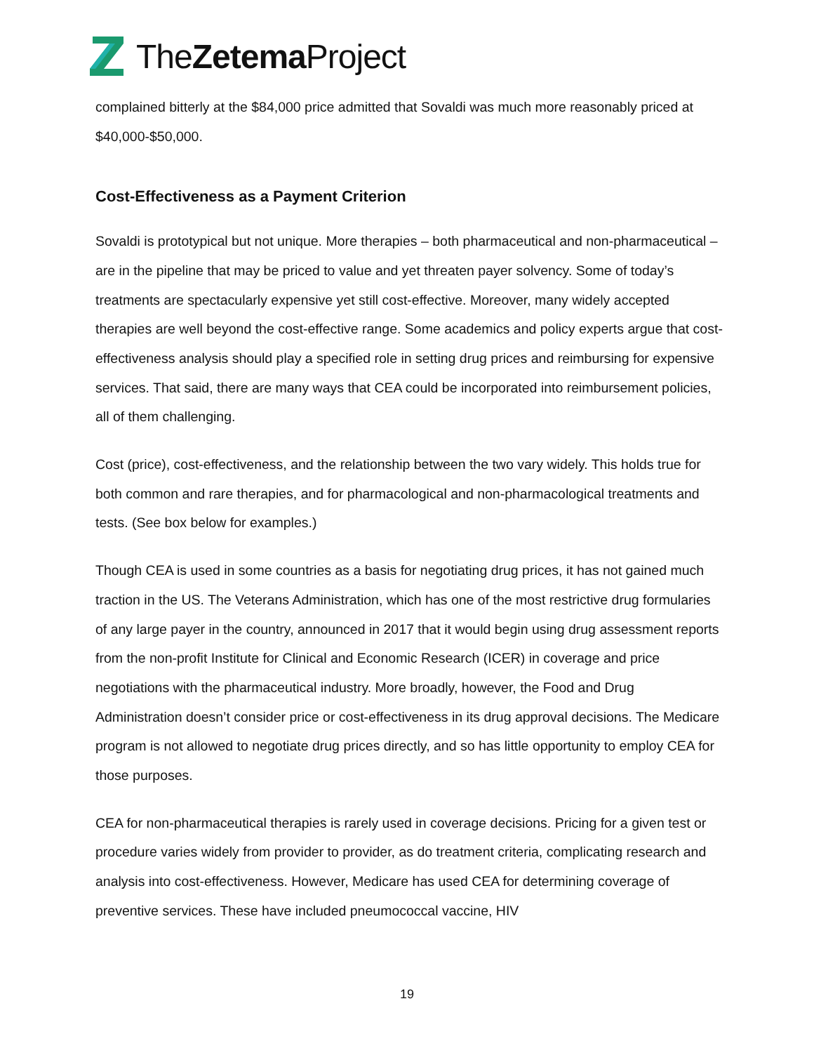TheZetema Project
complained bitterly at the $84,000 price admitted that Sovaldi was much more reasonably priced at $40,000-$50,000.
Cost-Effectiveness as a Payment Criterion
Sovaldi is prototypical but not unique. More therapies – both pharmaceutical and non-pharmaceutical – are in the pipeline that may be priced to value and yet threaten payer solvency. Some of today’s treatments are spectacularly expensive yet still cost-effective. Moreover, many widely accepted therapies are well beyond the cost-effective range. Some academics and policy experts argue that cost-effectiveness analysis should play a specified role in setting drug prices and reimbursing for expensive services. That said, there are many ways that CEA could be incorporated into reimbursement policies, all of them challenging.
Cost (price), cost-effectiveness, and the relationship between the two vary widely. This holds true for both common and rare therapies, and for pharmacological and non-pharmacological treatments and tests. (See box below for examples.)
Though CEA is used in some countries as a basis for negotiating drug prices, it has not gained much traction in the US. The Veterans Administration, which has one of the most restrictive drug formularies of any large payer in the country, announced in 2017 that it would begin using drug assessment reports from the non-profit Institute for Clinical and Economic Research (ICER) in coverage and price negotiations with the pharmaceutical industry. More broadly, however, the Food and Drug Administration doesn’t consider price or cost-effectiveness in its drug approval decisions. The Medicare program is not allowed to negotiate drug prices directly, and so has little opportunity to employ CEA for those purposes.
CEA for non-pharmaceutical therapies is rarely used in coverage decisions. Pricing for a given test or procedure varies widely from provider to provider, as do treatment criteria, complicating research and analysis into cost-effectiveness. However, Medicare has used CEA for determining coverage of preventive services. These have included pneumococcal vaccine, HIV
19